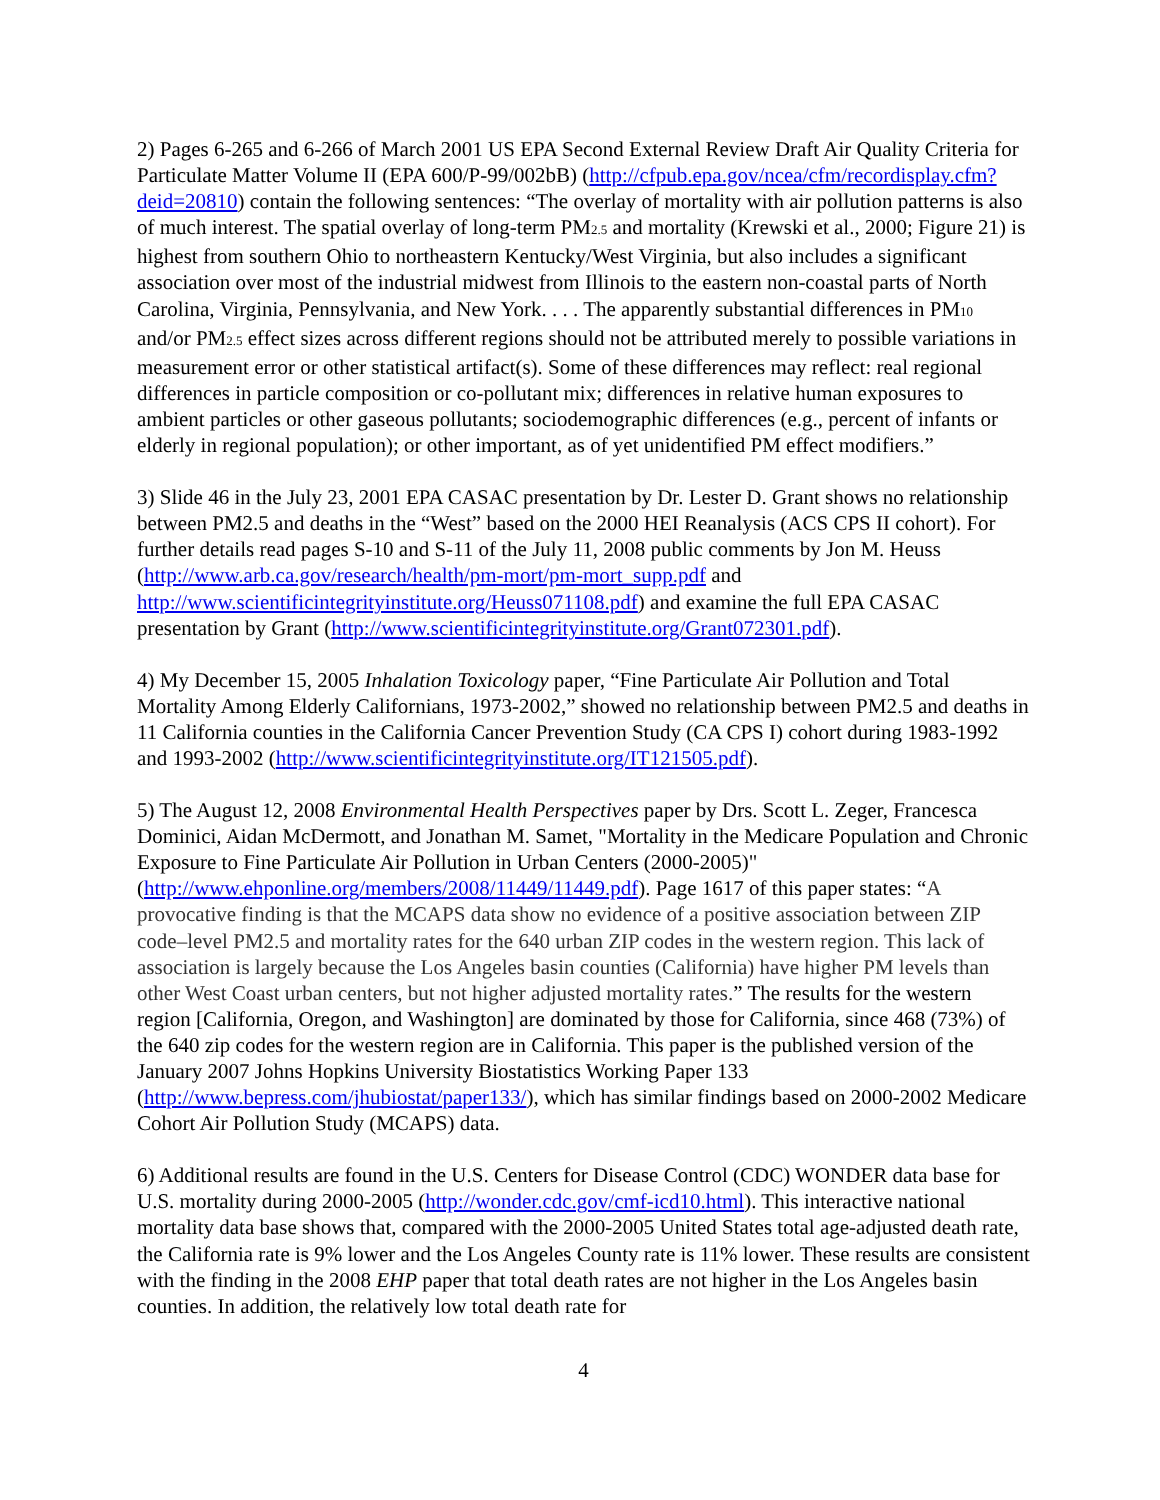2) Pages 6-265 and 6-266 of March 2001 US EPA Second External Review Draft Air Quality Criteria for Particulate Matter Volume II (EPA 600/P-99/002bB) (http://cfpub.epa.gov/ncea/cfm/recordisplay.cfm?deid=20810) contain the following sentences: “The overlay of mortality with air pollution patterns is also of much interest. The spatial overlay of long-term PM2.5 and mortality (Krewski et al., 2000; Figure 21) is highest from southern Ohio to northeastern Kentucky/West Virginia, but also includes a significant association over most of the industrial midwest from Illinois to the eastern non-coastal parts of North Carolina, Virginia, Pennsylvania, and New York. . . . The apparently substantial differences in PM10 and/or PM2.5 effect sizes across different regions should not be attributed merely to possible variations in measurement error or other statistical artifact(s). Some of these differences may reflect: real regional differences in particle composition or co-pollutant mix; differences in relative human exposures to ambient particles or other gaseous pollutants; sociodemographic differences (e.g., percent of infants or elderly in regional population); or other important, as of yet unidentified PM effect modifiers.”
3) Slide 46 in the July 23, 2001 EPA CASAC presentation by Dr. Lester D. Grant shows no relationship between PM2.5 and deaths in the “West” based on the 2000 HEI Reanalysis (ACS CPS II cohort). For further details read pages S-10 and S-11 of the July 11, 2008 public comments by Jon M. Heuss (http://www.arb.ca.gov/research/health/pm-mort/pm-mort_supp.pdf and http://www.scientificintegrityinstitute.org/Heuss071108.pdf) and examine the full EPA CASAC presentation by Grant (http://www.scientificintegrityinstitute.org/Grant072301.pdf).
4) My December 15, 2005 Inhalation Toxicology paper, “Fine Particulate Air Pollution and Total Mortality Among Elderly Californians, 1973-2002,” showed no relationship between PM2.5 and deaths in 11 California counties in the California Cancer Prevention Study (CA CPS I) cohort during 1983-1992 and 1993-2002 (http://www.scientificintegrityinstitute.org/IT121505.pdf).
5) The August 12, 2008 Environmental Health Perspectives paper by Drs. Scott L. Zeger, Francesca Dominici, Aidan McDermott, and Jonathan M. Samet, "Mortality in the Medicare Population and Chronic Exposure to Fine Particulate Air Pollution in Urban Centers (2000-2005)" (http://www.ehponline.org/members/2008/11449/11449.pdf). Page 1617 of this paper states: “A provocative finding is that the MCAPS data show no evidence of a positive association between ZIP code–level PM2.5 and mortality rates for the 640 urban ZIP codes in the western region. This lack of association is largely because the Los Angeles basin counties (California) have higher PM levels than other West Coast urban centers, but not higher adjusted mortality rates.” The results for the western region [California, Oregon, and Washington] are dominated by those for California, since 468 (73%) of the 640 zip codes for the western region are in California. This paper is the published version of the January 2007 Johns Hopkins University Biostatistics Working Paper 133 (http://www.bepress.com/jhubiostat/paper133/), which has similar findings based on 2000-2002 Medicare Cohort Air Pollution Study (MCAPS) data.
6) Additional results are found in the U.S. Centers for Disease Control (CDC) WONDER data base for U.S. mortality during 2000-2005 (http://wonder.cdc.gov/cmf-icd10.html). This interactive national mortality data base shows that, compared with the 2000-2005 United States total age-adjusted death rate, the California rate is 9% lower and the Los Angeles County rate is 11% lower. These results are consistent with the finding in the 2008 EHP paper that total death rates are not higher in the Los Angeles basin counties. In addition, the relatively low total death rate for
4